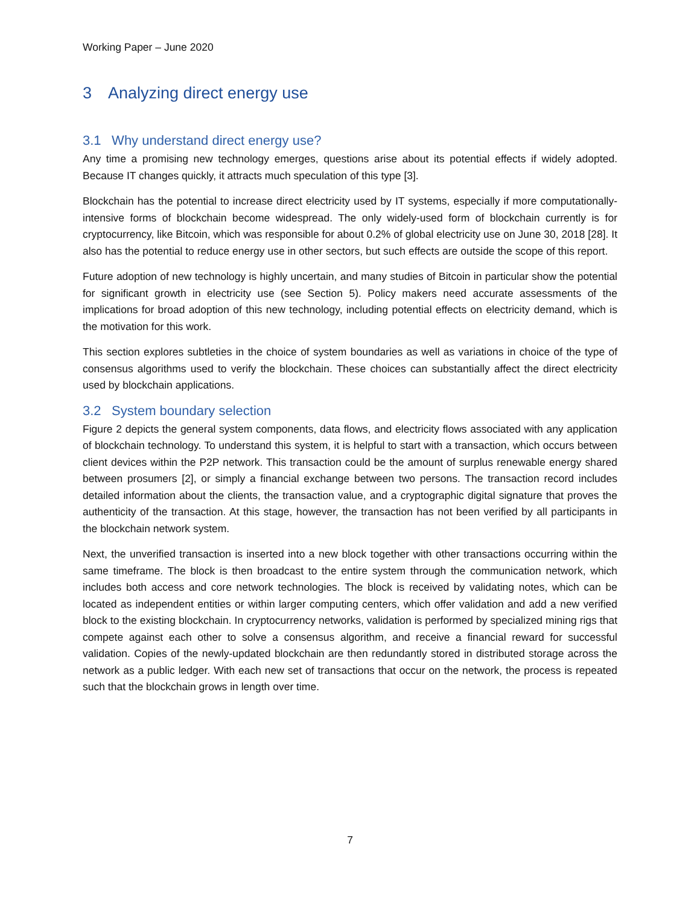Working Paper – June 2020
3 Analyzing direct energy use
3.1 Why understand direct energy use?
Any time a promising new technology emerges, questions arise about its potential effects if widely adopted. Because IT changes quickly, it attracts much speculation of this type [3].
Blockchain has the potential to increase direct electricity used by IT systems, especially if more computationally-intensive forms of blockchain become widespread. The only widely-used form of blockchain currently is for cryptocurrency, like Bitcoin, which was responsible for about 0.2% of global electricity use on June 30, 2018 [28]. It also has the potential to reduce energy use in other sectors, but such effects are outside the scope of this report.
Future adoption of new technology is highly uncertain, and many studies of Bitcoin in particular show the potential for significant growth in electricity use (see Section 5). Policy makers need accurate assessments of the implications for broad adoption of this new technology, including potential effects on electricity demand, which is the motivation for this work.
This section explores subtleties in the choice of system boundaries as well as variations in choice of the type of consensus algorithms used to verify the blockchain. These choices can substantially affect the direct electricity used by blockchain applications.
3.2 System boundary selection
Figure 2 depicts the general system components, data flows, and electricity flows associated with any application of blockchain technology. To understand this system, it is helpful to start with a transaction, which occurs between client devices within the P2P network. This transaction could be the amount of surplus renewable energy shared between prosumers [2], or simply a financial exchange between two persons. The transaction record includes detailed information about the clients, the transaction value, and a cryptographic digital signature that proves the authenticity of the transaction. At this stage, however, the transaction has not been verified by all participants in the blockchain network system.
Next, the unverified transaction is inserted into a new block together with other transactions occurring within the same timeframe. The block is then broadcast to the entire system through the communication network, which includes both access and core network technologies. The block is received by validating notes, which can be located as independent entities or within larger computing centers, which offer validation and add a new verified block to the existing blockchain. In cryptocurrency networks, validation is performed by specialized mining rigs that compete against each other to solve a consensus algorithm, and receive a financial reward for successful validation. Copies of the newly-updated blockchain are then redundantly stored in distributed storage across the network as a public ledger. With each new set of transactions that occur on the network, the process is repeated such that the blockchain grows in length over time.
7